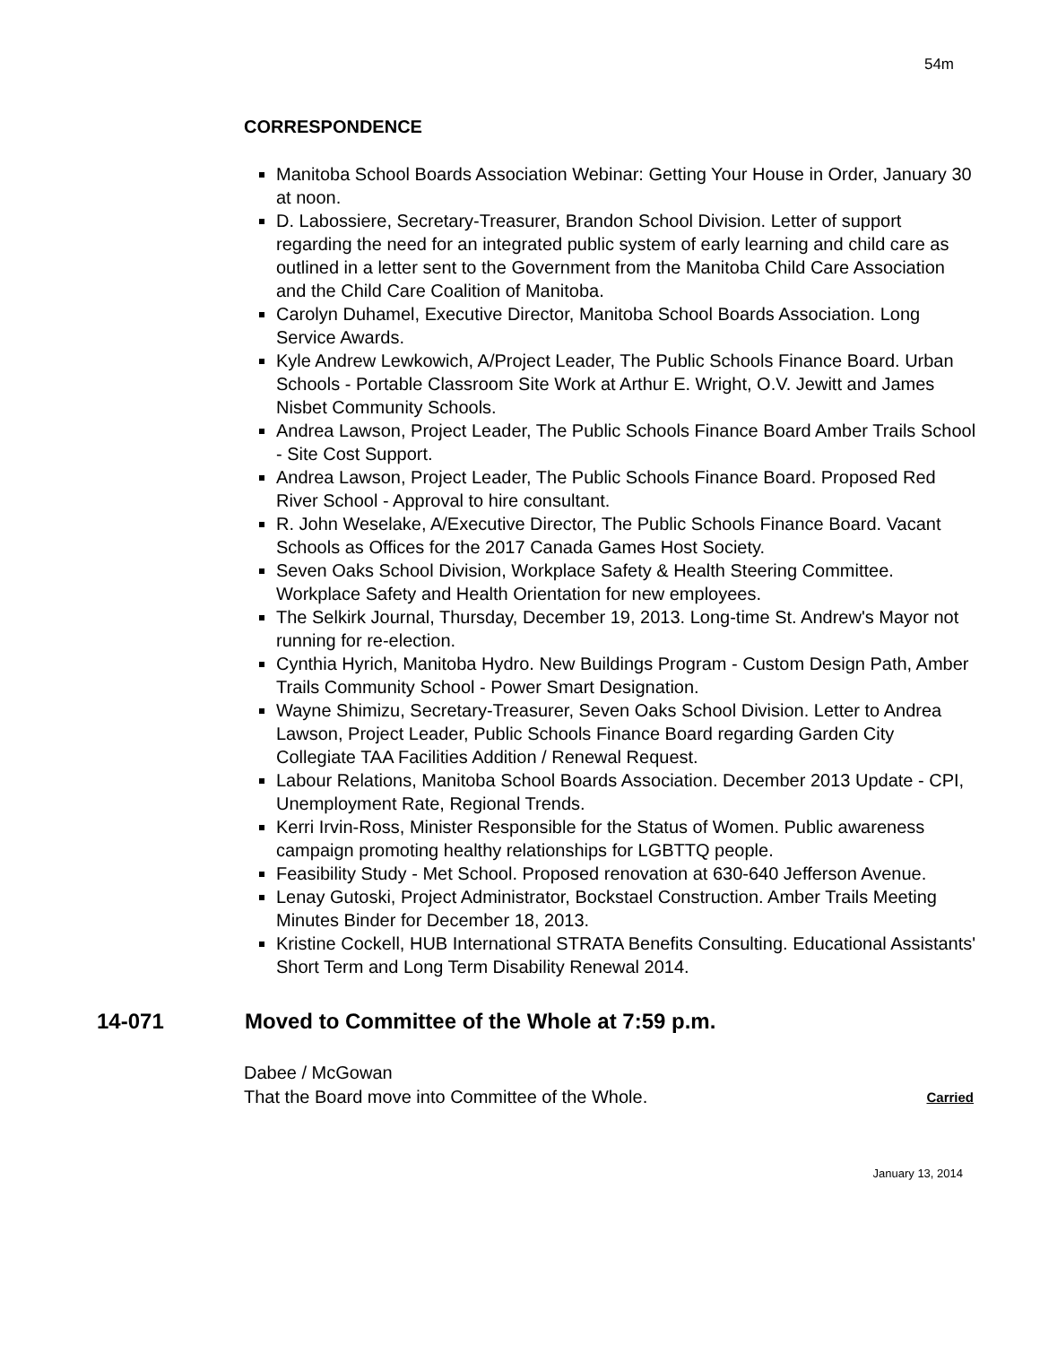54m
CORRESPONDENCE
Manitoba School Boards Association Webinar: Getting Your House in Order, January 30 at noon.
D. Labossiere, Secretary-Treasurer, Brandon School Division. Letter of support regarding the need for an integrated public system of early learning and child care as outlined in a letter sent to the Government from the Manitoba Child Care Association and the Child Care Coalition of Manitoba.
Carolyn Duhamel, Executive Director, Manitoba School Boards Association. Long Service Awards.
Kyle Andrew Lewkowich, A/Project Leader, The Public Schools Finance Board. Urban Schools - Portable Classroom Site Work at Arthur E. Wright, O.V. Jewitt and James Nisbet Community Schools.
Andrea Lawson, Project Leader, The Public Schools Finance Board Amber Trails School - Site Cost Support.
Andrea Lawson, Project Leader, The Public Schools Finance Board. Proposed Red River School - Approval to hire consultant.
R. John Weselake, A/Executive Director, The Public Schools Finance Board. Vacant Schools as Offices for the 2017 Canada Games Host Society.
Seven Oaks School Division, Workplace Safety & Health Steering Committee. Workplace Safety and Health Orientation for new employees.
The Selkirk Journal, Thursday, December 19, 2013. Long-time St. Andrew's Mayor not running for re-election.
Cynthia Hyrich, Manitoba Hydro. New Buildings Program - Custom Design Path, Amber Trails Community School - Power Smart Designation.
Wayne Shimizu, Secretary-Treasurer, Seven Oaks School Division. Letter to Andrea Lawson, Project Leader, Public Schools Finance Board regarding Garden City Collegiate TAA Facilities Addition / Renewal Request.
Labour Relations, Manitoba School Boards Association. December 2013 Update - CPI, Unemployment Rate, Regional Trends.
Kerri Irvin-Ross, Minister Responsible for the Status of Women. Public awareness campaign promoting healthy relationships for LGBTTQ people.
Feasibility Study - Met School. Proposed renovation at 630-640 Jefferson Avenue.
Lenay Gutoski, Project Administrator, Bockstael Construction. Amber Trails Meeting Minutes Binder for December 18, 2013.
Kristine Cockell, HUB International STRATA Benefits Consulting. Educational Assistants' Short Term and Long Term Disability Renewal 2014.
14-071 Moved to Committee of the Whole at 7:59 p.m.
Dabee / McGowan
That the Board move into Committee of the Whole. Carried
January 13, 2014